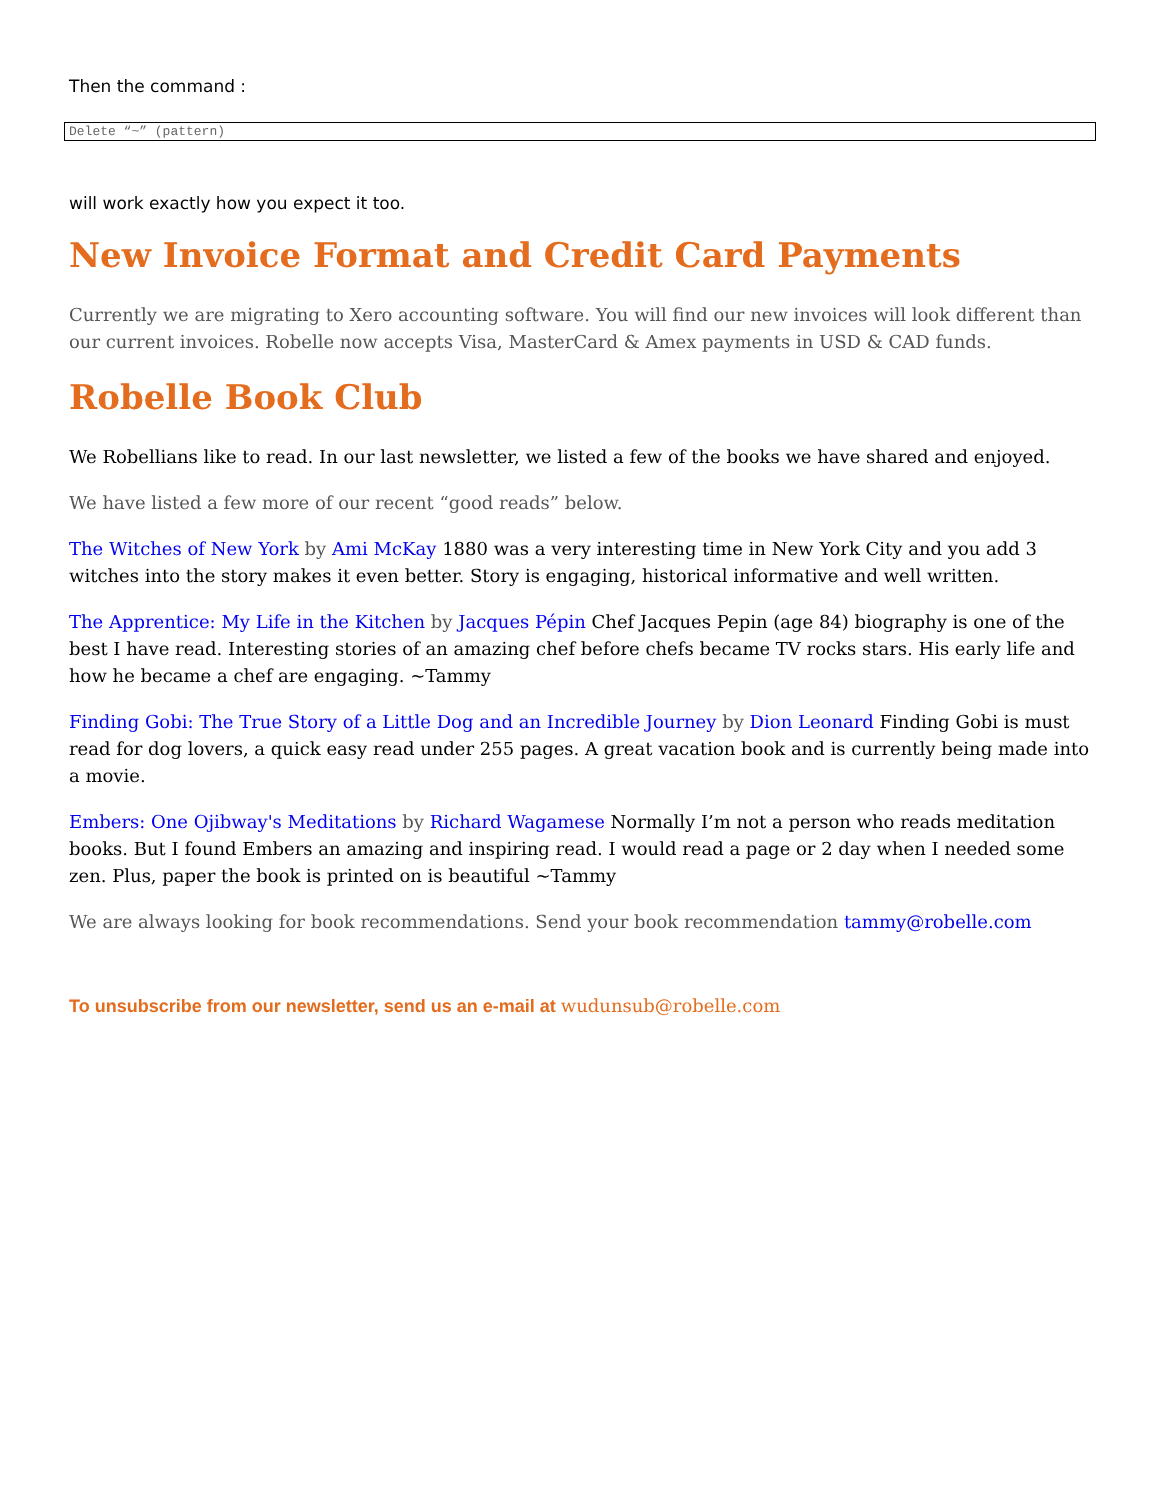Then the command :
Delete “~” (pattern)
will work exactly how you expect it too.
New Invoice Format and Credit Card Payments
Currently we are migrating to Xero accounting software. You will find our new invoices will look different than our current invoices. Robelle now accepts Visa, MasterCard & Amex payments in USD & CAD funds.
Robelle Book Club
We Robellians like to read. In our last newsletter, we listed a few of the books we have shared and enjoyed.
We have listed a few more of our recent “good reads” below.
The Witches of New York by Ami McKay 1880 was a very interesting time in New York City and you add 3 witches into the story makes it even better. Story is engaging, historical informative and well written.
The Apprentice: My Life in the Kitchen by Jacques Pépin Chef Jacques Pepin (age 84) biography is one of the best I have read. Interesting stories of an amazing chef before chefs became TV rocks stars. His early life and how he became a chef are engaging. ~Tammy
Finding Gobi: The True Story of a Little Dog and an Incredible Journey by Dion Leonard Finding Gobi is must read for dog lovers, a quick easy read under 255 pages. A great vacation book and is currently being made into a movie.
Embers: One Ojibway's Meditations by Richard Wagamese Normally I’m not a person who reads meditation books. But I found Embers an amazing and inspiring read. I would read a page or 2 day when I needed some zen. Plus, paper the book is printed on is beautiful ~Tammy
We are always looking for book recommendations. Send your book recommendation tammy@robelle.com
To unsubscribe from our newsletter, send us an e-mail at wudunsub@robelle.com